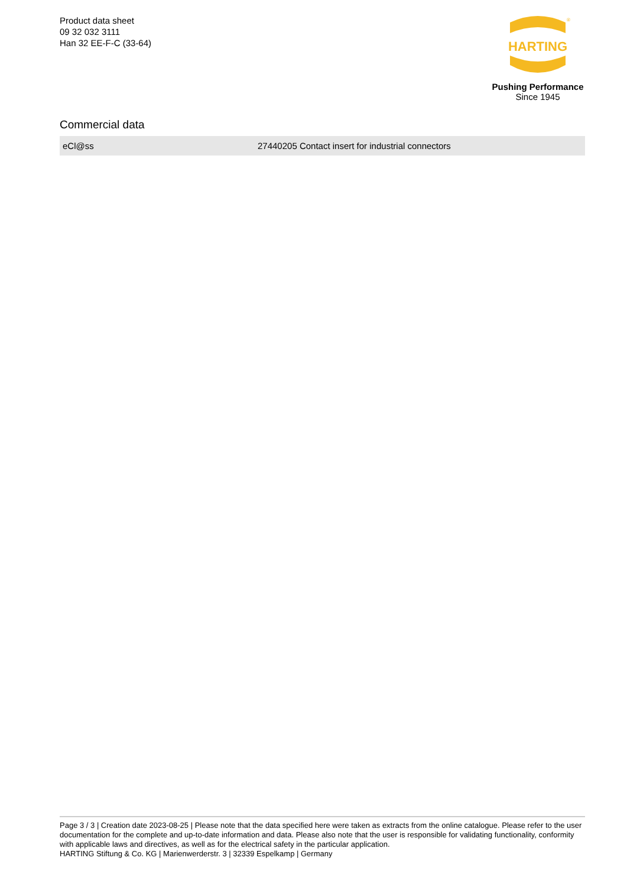Product data sheet
09 32 032 3111
Han 32 EE-F-C (33-64)
HARTING
®
Pushing Performance
Since 1945
Commercial data
| eCl@ss | 27440205 Contact insert for industrial connectors |
Page 3 / 3 | Creation date 2023-08-25 | Please note that the data specified here were taken as extracts from the online catalogue. Please refer to the user documentation for the complete and up-to-date information and data. Please also note that the user is responsible for validating functionality, conformity with applicable laws and directives, as well as for the electrical safety in the particular application.
HARTING Stiftung & Co. KG | Marienwerderstr. 3 | 32339 Espelkamp | Germany